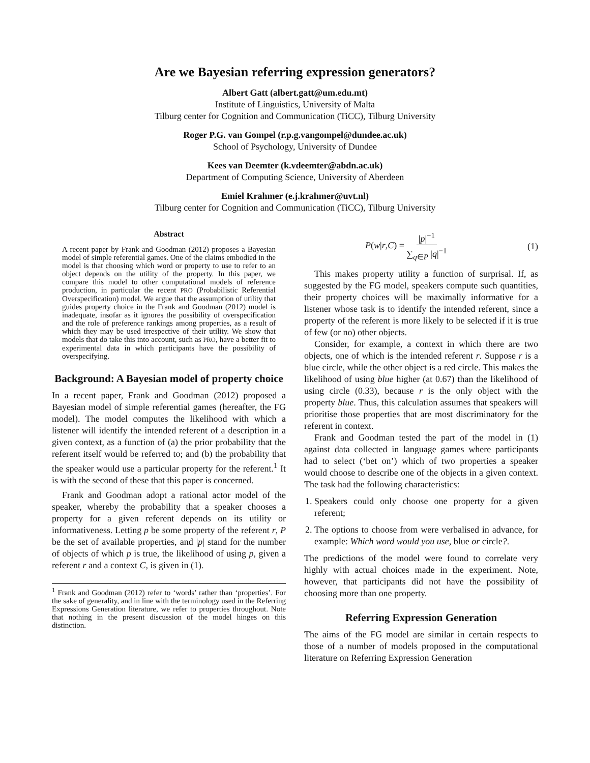Are we Bayesian referring expression generators?
Albert Gatt (albert.gatt@um.edu.mt)
Institute of Linguistics, University of Malta
Tilburg center for Cognition and Communication (TiCC), Tilburg University
Roger P.G. van Gompel (r.p.g.vangompel@dundee.ac.uk)
School of Psychology, University of Dundee
Kees van Deemter (k.vdeemter@abdn.ac.uk)
Department of Computing Science, University of Aberdeen
Emiel Krahmer (e.j.krahmer@uvt.nl)
Tilburg center for Cognition and Communication (TiCC), Tilburg University
Abstract
A recent paper by Frank and Goodman (2012) proposes a Bayesian model of simple referential games. One of the claims embodied in the model is that choosing which word or property to use to refer to an object depends on the utility of the property. In this paper, we compare this model to other computational models of reference production, in particular the recent PRO (Probabilistic Referential Overspecification) model. We argue that the assumption of utility that guides property choice in the Frank and Goodman (2012) model is inadequate, insofar as it ignores the possibility of overspecification and the role of preference rankings among properties, as a result of which they may be used irrespective of their utility. We show that models that do take this into account, such as PRO, have a better fit to experimental data in which participants have the possibility of overspecifying.
Background: A Bayesian model of property choice
In a recent paper, Frank and Goodman (2012) proposed a Bayesian model of simple referential games (hereafter, the FG model). The model computes the likelihood with which a listener will identify the intended referent of a description in a given context, as a function of (a) the prior probability that the referent itself would be referred to; and (b) the probability that the speaker would use a particular property for the referent.<sup>1</sup> It is with the second of these that this paper is concerned.
Frank and Goodman adopt a rational actor model of the speaker, whereby the probability that a speaker chooses a property for a given referent depends on its utility or informativeness. Letting p be some property of the referent r, P be the set of available properties, and |p| stand for the number of objects of which p is true, the likelihood of using p, given a referent r and a context C, is given in (1).
<sup>1</sup> Frank and Goodman (2012) refer to ‘words’ rather than ‘properties’. For the sake of generality, and in line with the terminology used in the Referring Expressions Generation literature, we refer to properties throughout. Note that nothing in the present discussion of the model hinges on this distinction.
P(w|r,C) = |p|<sup>−1</sup> ∑<sub>q∈P</sub> |q|<sup>−1</sup> (1)
This makes property utility a function of surprisal. If, as suggested by the FG model, speakers compute such quantities, their property choices will be maximally informative for a listener whose task is to identify the intended referent, since a property of the referent is more likely to be selected if it is true of few (or no) other objects.
Consider, for example, a context in which there are two objects, one of which is the intended referent r. Suppose r is a blue circle, while the other object is a red circle. This makes the likelihood of using blue higher (at 0.67) than the likelihood of using circle (0.33), because r is the only object with the property blue. Thus, this calculation assumes that speakers will prioritise those properties that are most discriminatory for the referent in context.
Frank and Goodman tested the part of the model in (1) against data collected in language games where participants had to select (‘bet on’) which of two properties a speaker would choose to describe one of the objects in a given context. The task had the following characteristics:
1. Speakers could only choose one property for a given referent;
2. The options to choose from were verbalised in advance, for example: Which word would you use, blue or circle?.
The predictions of the model were found to correlate very highly with actual choices made in the experiment. Note, however, that participants did not have the possibility of choosing more than one property.
Referring Expression Generation
The aims of the FG model are similar in certain respects to those of a number of models proposed in the computational literature on Referring Expression Generation